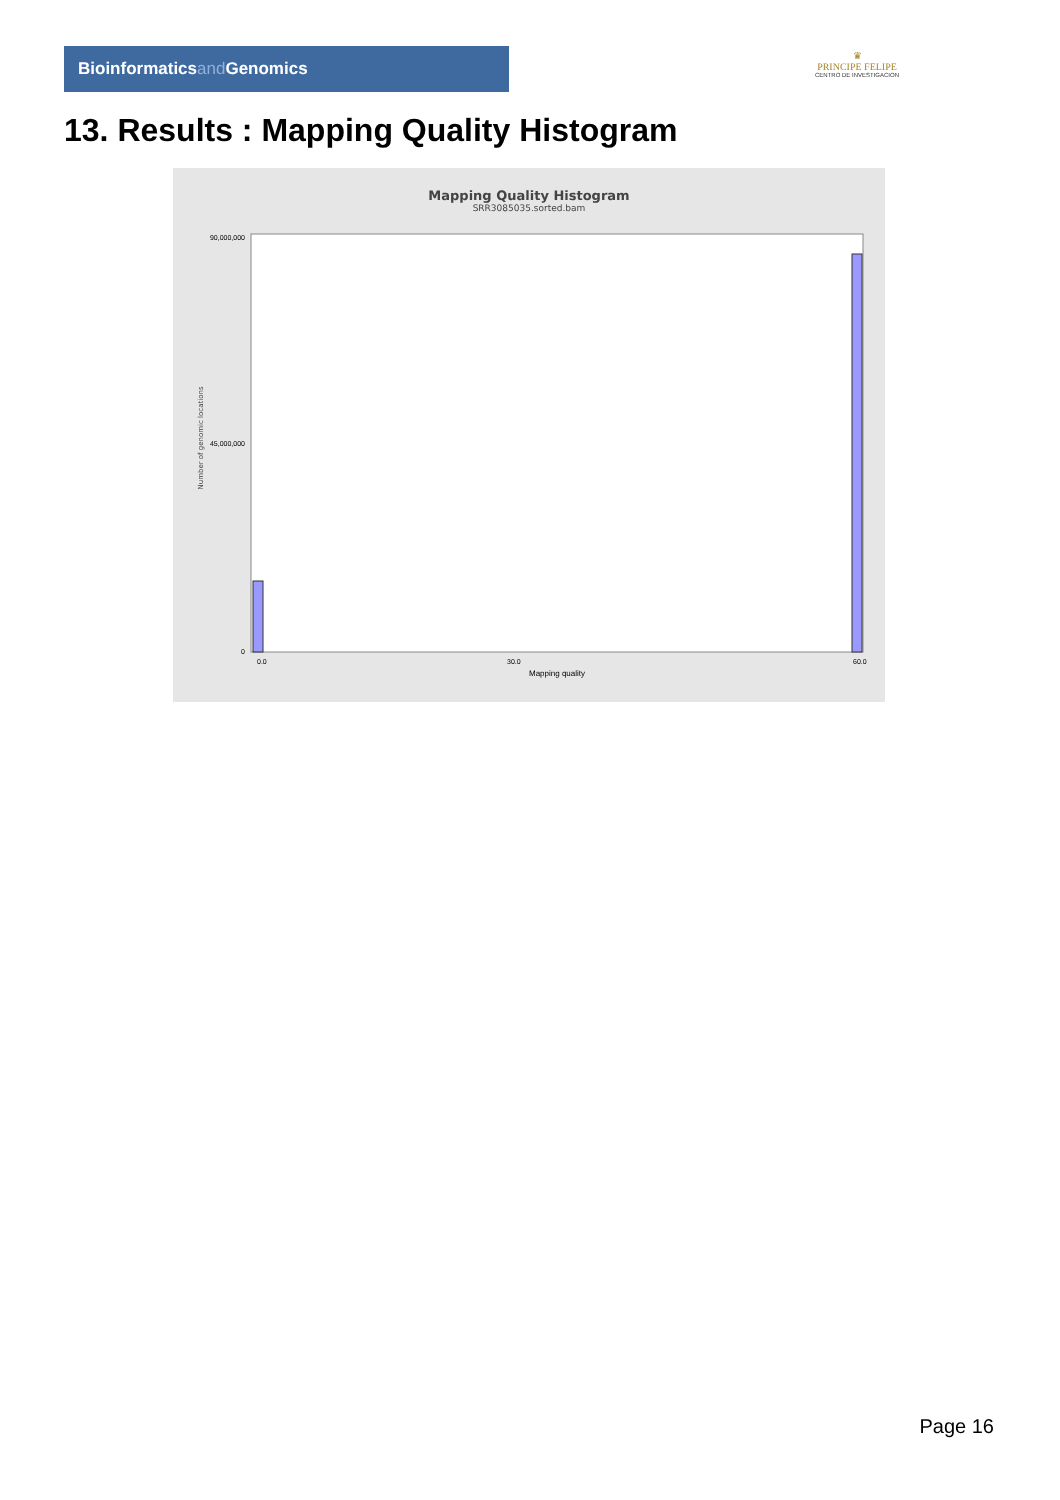Bioinformaticsand Genomics
♛
PRINCIPE FELIPE
CENTRO DE INVESTIGACION
13. Results : Mapping Quality Histogram
Mapping Quality Histogram
SRR3085035.sorted.bam
Number of genomic locations
90,000,000
45,000,000
0
0.0
30.0
60.0
Mapping quality
Page 16